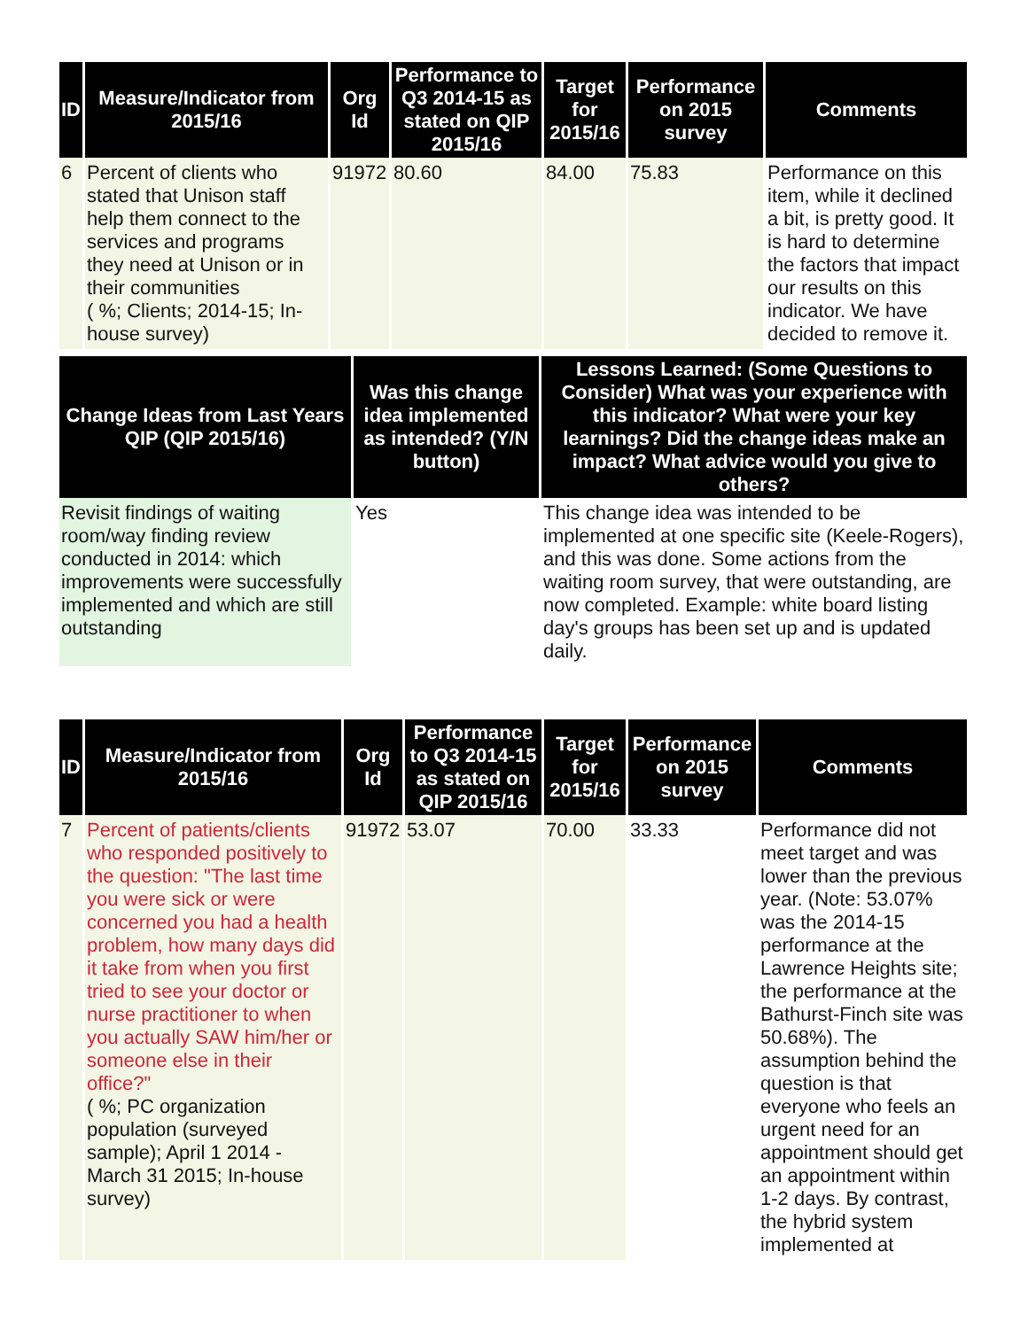| ID | Measure/Indicator from 2015/16 | Org Id | Performance to Q3 2014-15 as stated on QIP 2015/16 | Target for 2015/16 | Performance on 2015 survey | Comments |
| --- | --- | --- | --- | --- | --- | --- |
| 6 | Percent of clients who stated that Unison staff help them connect to the services and programs they need at Unison or in their communities ( %; Clients; 2014-15; In-house survey) | 91972 | 80.60 | 84.00 | 75.83 | Performance on this item, while it declined a bit, is pretty good. It is hard to determine the factors that impact our results on this indicator. We have decided to remove it. |
| Change Ideas from Last Years QIP (QIP 2015/16) | Was this change idea implemented as intended? (Y/N button) | Lessons Learned: (Some Questions to Consider) What was your experience with this indicator? What were your key learnings? Did the change ideas make an impact? What advice would you give to others? |
| --- | --- | --- |
| Revisit findings of waiting room/way finding review conducted in 2014: which improvements were successfully implemented and which are still outstanding | Yes | This change idea was intended to be implemented at one specific site (Keele-Rogers), and this was done. Some actions from the waiting room survey, that were outstanding, are now completed. Example: white board listing day's groups has been set up and is updated daily. |
| ID | Measure/Indicator from 2015/16 | Org Id | Performance to Q3 2014-15 as stated on QIP 2015/16 | Target for 2015/16 | Performance on 2015 survey | Comments |
| --- | --- | --- | --- | --- | --- | --- |
| 7 | Percent of patients/clients who responded positively to the question: "The last time you were sick or were concerned you had a health problem, how many days did it take from when you first tried to see your doctor or nurse practitioner to when you actually SAW him/her or someone else in their office?" ( %; PC organization population (surveyed sample); April 1 2014 - March 31 2015; In-house survey) | 91972 | 53.07 | 70.00 | 33.33 | Performance did not meet target and was lower than the previous year. (Note: 53.07% was the 2014-15 performance at the Lawrence Heights site; the performance at the Bathurst-Finch site was 50.68%). The assumption behind the question is that everyone who feels an urgent need for an appointment should get an appointment within 1-2 days. By contrast, the hybrid system implemented at |